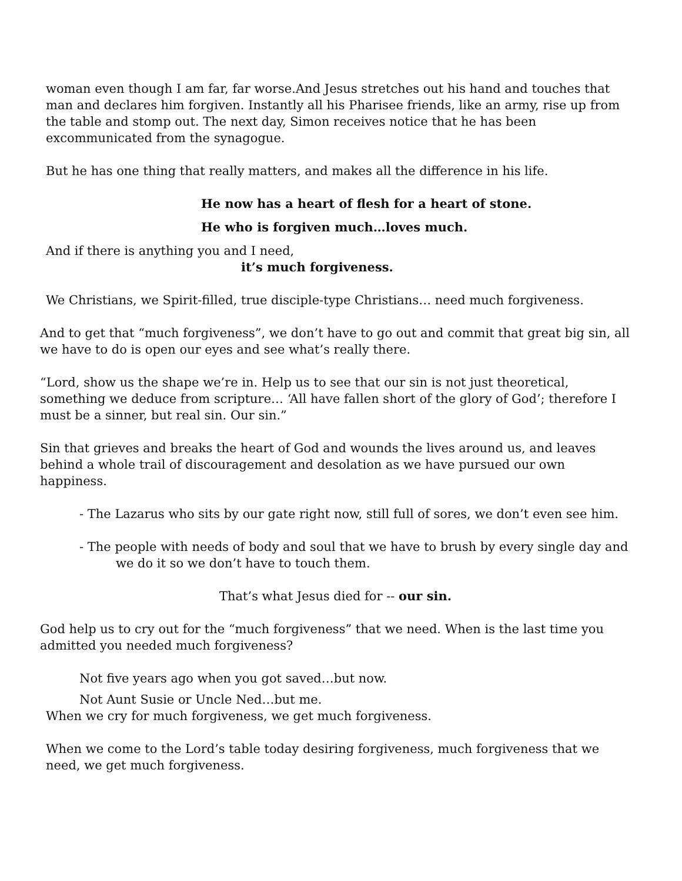woman even though I am far, far worse.And Jesus stretches out his hand and touches that man and declares him forgiven. Instantly all his Pharisee friends, like an army, rise up from the table and stomp out. The next day, Simon receives notice that he has been excommunicated from the synagogue.
But he has one thing that really matters, and makes all the difference in his life.
He now has a heart of flesh for a heart of stone.
He who is forgiven much…loves much.
And if there is anything you and I need,
it’s much forgiveness.
We Christians, we Spirit-filled, true disciple-type Christians… need much forgiveness.
And to get that “much forgiveness”, we don’t have to go out and commit that great big sin, all we have to do is open our eyes and see what’s really there.
“Lord, show us the shape we’re in. Help us to see that our sin is not just theoretical, something we deduce from scripture… ‘All have fallen short of the glory of God’; therefore I must be a sinner, but real sin. Our sin.”
Sin that grieves and breaks the heart of God and wounds the lives around us, and leaves behind a whole trail of discouragement and desolation as we have pursued our own happiness.
- The Lazarus who sits by our gate right now, still full of sores, we don’t even see him.
- The people with needs of body and soul that we have to brush by every single day and we do it so we don’t have to touch them.
That’s what Jesus died for -- our sin.
God help us to cry out for the “much forgiveness” that we need. When is the last time you admitted you needed much forgiveness?
Not five years ago when you got saved…but now.
Not Aunt Susie or Uncle Ned…but me.
When we cry for much forgiveness, we get much forgiveness.
When we come to the Lord’s table today desiring forgiveness, much forgiveness that we need, we get much forgiveness.